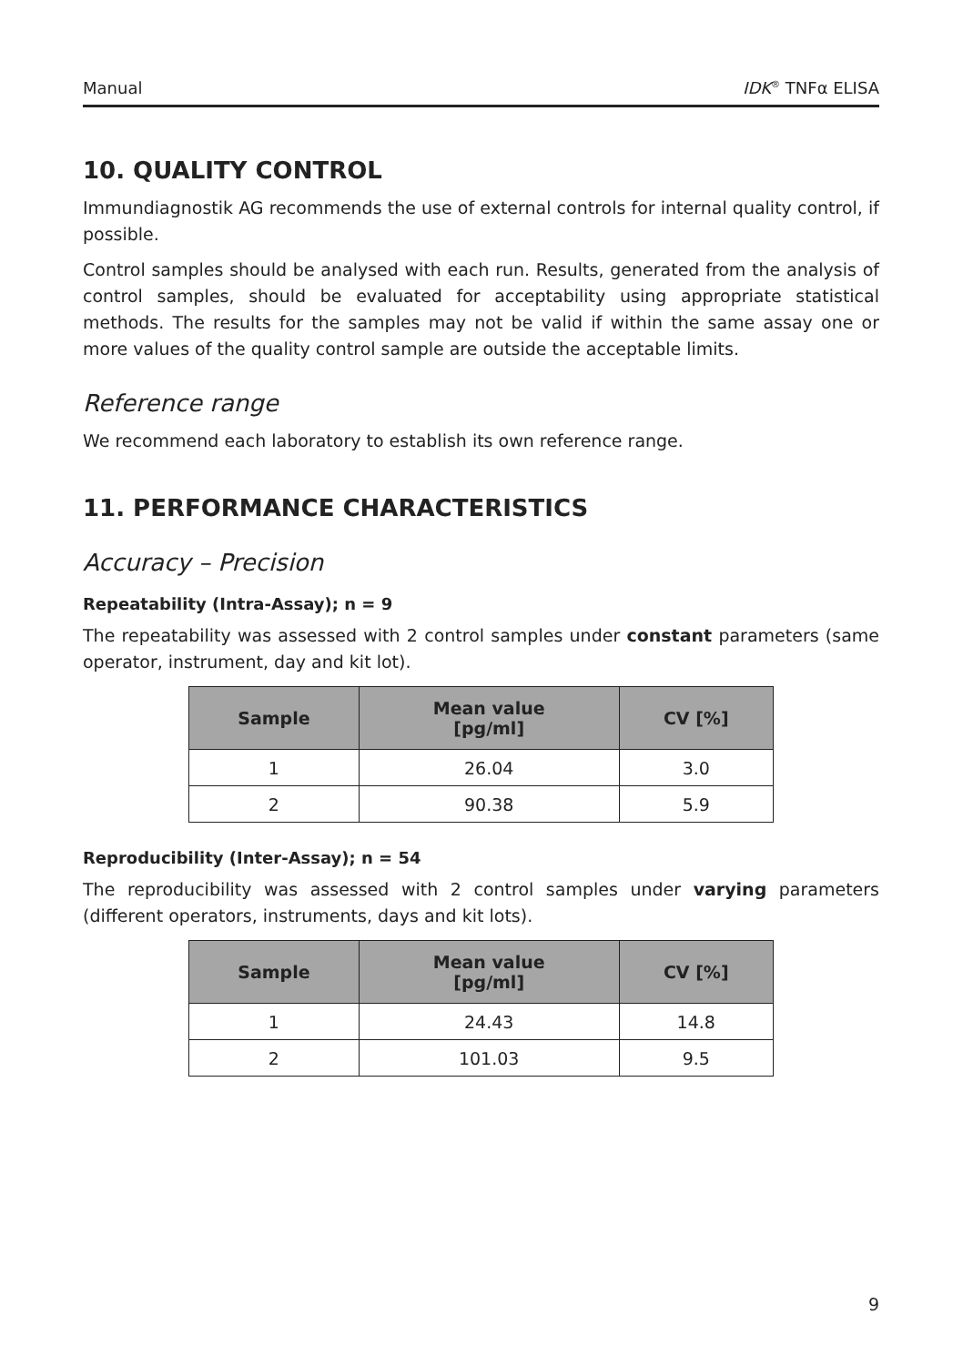Manual IDK<sup>®</sup> TNFα ELISA
10. QUALITY CONTROL
Immundiagnostik AG recommends the use of external controls for internal quality control, if possible.
Control samples should be analysed with each run. Results, generated from the analysis of control samples, should be evaluated for acceptability using appropriate statistical methods. The results for the samples may not be valid if within the same assay one or more values of the quality control sample are outside the acceptable limits.
Reference range
We recommend each laboratory to establish its own reference range.
11. PERFORMANCE CHARACTERISTICS
Accuracy – Precision
Repeatability (Intra-Assay); n = 9
The repeatability was assessed with 2 control samples under constant parameters (same operator, instrument, day and kit lot).
| Sample | Mean value [pg/ml] | CV [%] |
| --- | --- | --- |
| 1 | 26.04 | 3.0 |
| 2 | 90.38 | 5.9 |
Reproducibility (Inter-Assay); n = 54
The reproducibility was assessed with 2 control samples under varying parameters (different operators, instruments, days and kit lots).
| Sample | Mean value [pg/ml] | CV [%] |
| --- | --- | --- |
| 1 | 24.43 | 14.8 |
| 2 | 101.03 | 9.5 |
9